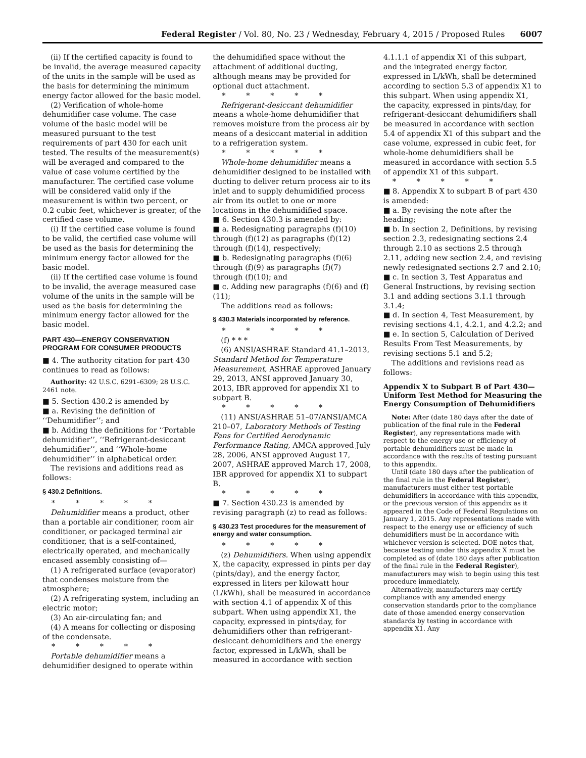Federal Register / Vol. 80, No. 23 / Wednesday, February 4, 2015 / Proposed Rules 6007
(ii) If the certified capacity is found to be invalid, the average measured capacity of the units in the sample will be used as the basis for determining the minimum energy factor allowed for the basic model.
(2) Verification of whole-home dehumidifier case volume. The case volume of the basic model will be measured pursuant to the test requirements of part 430 for each unit tested. The results of the measurement(s) will be averaged and compared to the value of case volume certified by the manufacturer. The certified case volume will be considered valid only if the measurement is within two percent, or 0.2 cubic feet, whichever is greater, of the certified case volume.
(i) If the certified case volume is found to be valid, the certified case volume will be used as the basis for determining the minimum energy factor allowed for the basic model.
(ii) If the certified case volume is found to be invalid, the average measured case volume of the units in the sample will be used as the basis for determining the minimum energy factor allowed for the basic model.
PART 430—ENERGY CONSERVATION PROGRAM FOR CONSUMER PRODUCTS
■ 4. The authority citation for part 430 continues to read as follows:
Authority: 42 U.S.C. 6291–6309; 28 U.S.C. 2461 note.
■ 5. Section 430.2 is amended by
■ a. Revising the definition of ‘‘Dehumidifier’’; and
■ b. Adding the definitions for ‘‘Portable dehumidifier’’, ‘‘Refrigerant-desiccant dehumidifier’’, and ‘‘Whole-home dehumidifier’’ in alphabetical order.
The revisions and additions read as follows:
§ 430.2 Definitions.
* * * * *
Dehumidifier means a product, other than a portable air conditioner, room air conditioner, or packaged terminal air conditioner, that is a self-contained, electrically operated, and mechanically encased assembly consisting of—
(1) A refrigerated surface (evaporator) that condenses moisture from the atmosphere;
(2) A refrigerating system, including an electric motor;
(3) An air-circulating fan; and
(4) A means for collecting or disposing of the condensate.
* * * * *
Portable dehumidifier means a dehumidifier designed to operate within
the dehumidified space without the attachment of additional ducting, although means may be provided for optional duct attachment.
* * * * *
Refrigerant-desiccant dehumidifier means a whole-home dehumidifier that removes moisture from the process air by means of a desiccant material in addition to a refrigeration system.
* * * * *
Whole-home dehumidifier means a dehumidifier designed to be installed with ducting to deliver return process air to its inlet and to supply dehumidified process air from its outlet to one or more locations in the dehumidified space.
■ 6. Section 430.3 is amended by:
■ a. Redesignating paragraphs (f)(10) through (f)(12) as paragraphs (f)(12) through (f)(14), respectively;
■ b. Redesignating paragraphs (f)(6) through (f)(9) as paragraphs (f)(7) through (f)(10); and
■ c. Adding new paragraphs (f)(6) and (f)(11);
The additions read as follows:
§ 430.3 Materials incorporated by reference.
* * * * *
(f) * * *
(6) ANSI/ASHRAE Standard 41.1–2013, Standard Method for Temperature Measurement, ASHRAE approved January 29, 2013, ANSI approved January 30, 2013, IBR approved for appendix X1 to subpart B.
* * * * *
(11) ANSI/ASHRAE 51–07/ANSI/AMCA 210–07, Laboratory Methods of Testing Fans for Certified Aerodynamic Performance Rating, AMCA approved July 28, 2006, ANSI approved August 17, 2007, ASHRAE approved March 17, 2008, IBR approved for appendix X1 to subpart B.
* * * * *
■ 7. Section 430.23 is amended by revising paragraph (z) to read as follows:
§ 430.23 Test procedures for the measurement of energy and water consumption.
* * * * *
(z) Dehumidifiers. When using appendix X, the capacity, expressed in pints per day (pints/day), and the energy factor, expressed in liters per kilowatt hour (L/kWh), shall be measured in accordance with section 4.1 of appendix X of this subpart. When using appendix X1, the capacity, expressed in pints/day, for dehumidifiers other than refrigerant-desiccant dehumidifiers and the energy factor, expressed in L/kWh, shall be measured in accordance with section
4.1.1.1 of appendix X1 of this subpart, and the integrated energy factor, expressed in L/kWh, shall be determined according to section 5.3 of appendix X1 to this subpart. When using appendix X1, the capacity, expressed in pints/day, for refrigerant-desiccant dehumidifiers shall be measured in accordance with section 5.4 of appendix X1 of this subpart and the case volume, expressed in cubic feet, for whole-home dehumidifiers shall be measured in accordance with section 5.5 of appendix X1 of this subpart.
* * * * *
■ 8. Appendix X to subpart B of part 430 is amended:
■ a. By revising the note after the heading;
■ b. In section 2, Definitions, by revising section 2.3, redesignating sections 2.4 through 2.10 as sections 2.5 through 2.11, adding new section 2.4, and revising newly redesignated sections 2.7 and 2.10;
■ c. In section 3, Test Apparatus and General Instructions, by revising section 3.1 and adding sections 3.1.1 through 3.1.4;
■ d. In section 4, Test Measurement, by revising sections 4.1, 4.2.1, and 4.2.2; and
■ e. In section 5, Calculation of Derived Results From Test Measurements, by revising sections 5.1 and 5.2;
The additions and revisions read as follows:
Appendix X to Subpart B of Part 430—Uniform Test Method for Measuring the Energy Consumption of Dehumidifiers
Note: After (date 180 days after the date of publication of the final rule in the Federal Register), any representations made with respect to the energy use or efficiency of portable dehumidifiers must be made in accordance with the results of testing pursuant to this appendix.
Until (date 180 days after the publication of the final rule in the Federal Register), manufacturers must either test portable dehumidifiers in accordance with this appendix, or the previous version of this appendix as it appeared in the Code of Federal Regulations on January 1, 2015. Any representations made with respect to the energy use or efficiency of such dehumidifiers must be in accordance with whichever version is selected. DOE notes that, because testing under this appendix X must be completed as of (date 180 days after publication of the final rule in the Federal Register), manufacturers may wish to begin using this test procedure immediately.
Alternatively, manufacturers may certify compliance with any amended energy conservation standards prior to the compliance date of those amended energy conservation standards by testing in accordance with appendix X1. Any